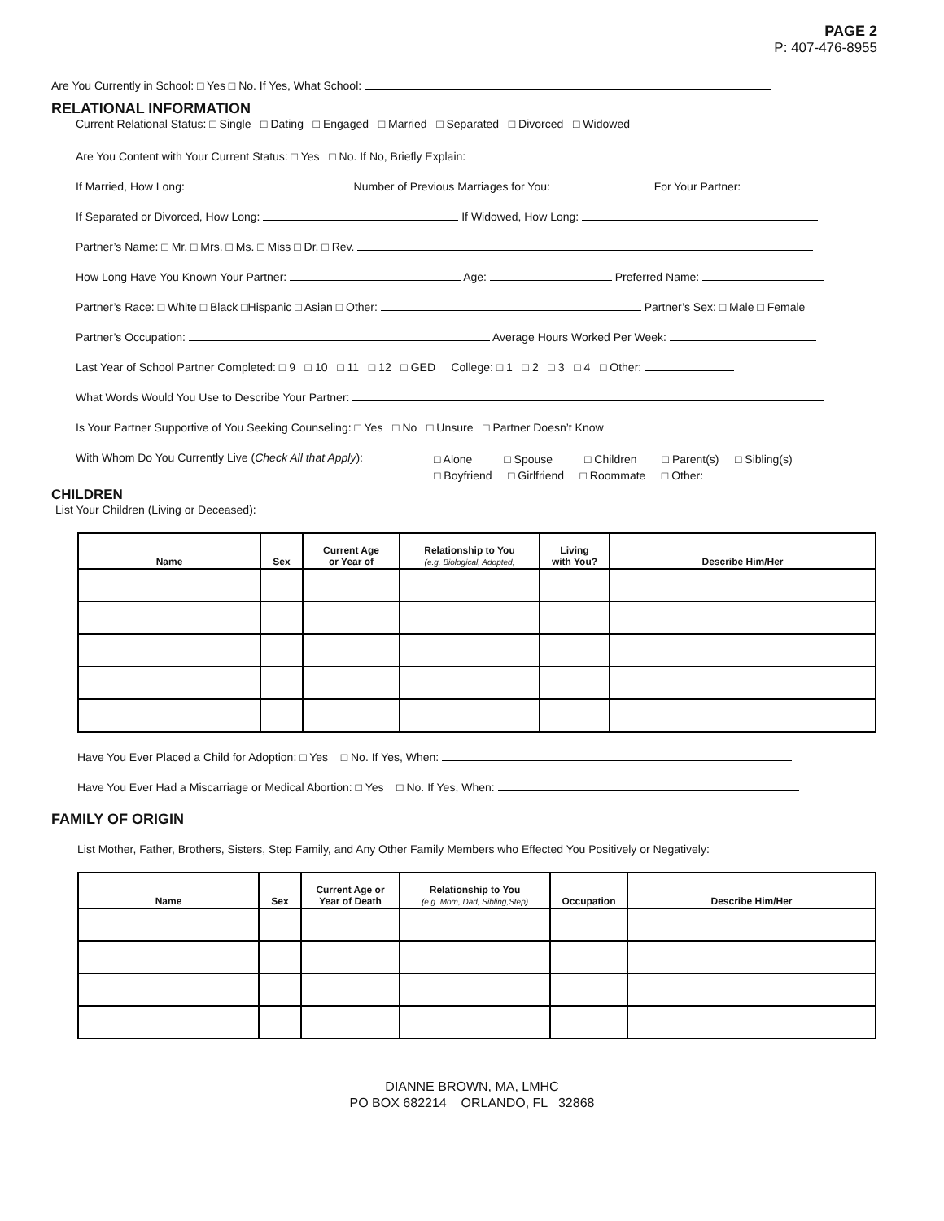PAGE 2
P: 407-476-8955
Are You Currently in School: □ Yes □ No. If Yes, What School:
RELATIONAL INFORMATION
Current Relational Status: □ Single □ Dating □ Engaged □ Married □ Separated □ Divorced □ Widowed
Are You Content with Your Current Status: □ Yes □ No. If No, Briefly Explain:
If Married, How Long: Number of Previous Marriages for You: For Your Partner:
If Separated or Divorced, How Long: If Widowed, How Long:
Partner’s Name: □ Mr. □ Mrs. □ Ms. □ Miss □ Dr. □ Rev.
How Long Have You Known Your Partner: Age: Preferred Name:
Partner’s Race: □ White □ Black □Hispanic □ Asian □ Other: Partner’s Sex: □ Male □ Female
Partner’s Occupation: Average Hours Worked Per Week:
Last Year of School Partner Completed: □ 9 □ 10 □ 11 □ 12 □ GED College: □ 1 □ 2 □ 3 □ 4 □ Other:
What Words Would You Use to Describe Your Partner:
Is Your Partner Supportive of You Seeking Counseling: □ Yes □ No □ Unsure □ Partner Doesn’t Know
With Whom Do You Currently Live (Check All that Apply):
□ Alone □ Spouse □ Children □ Parent(s) □ Sibling(s)
□ Boyfriend □ Girlfriend □ Roommate □ Other:
CHILDREN
List Your Children (Living or Deceased):
| Name | Sex | Current Age or Year of | Relationship to You (e.g. Biological, Adopted, | Living with You? | Describe Him/Her |
| --- | --- | --- | --- | --- | --- |
Have You Ever Placed a Child for Adoption: □ Yes □ No. If Yes, When:
Have You Ever Had a Miscarriage or Medical Abortion: □ Yes □ No. If Yes, When:
FAMILY OF ORIGIN
List Mother, Father, Brothers, Sisters, Step Family, and Any Other Family Members who Effected You Positively or Negatively:
| Name | Sex | Current Age or Year of Death | Relationship to You (e.g. Mom, Dad, Sibling,Step) | Occupation | Describe Him/Her |
| --- | --- | --- | --- | --- | --- |
DIANNE BROWN, MA, LMHC
PO BOX 682214 ORLANDO, FL 32868